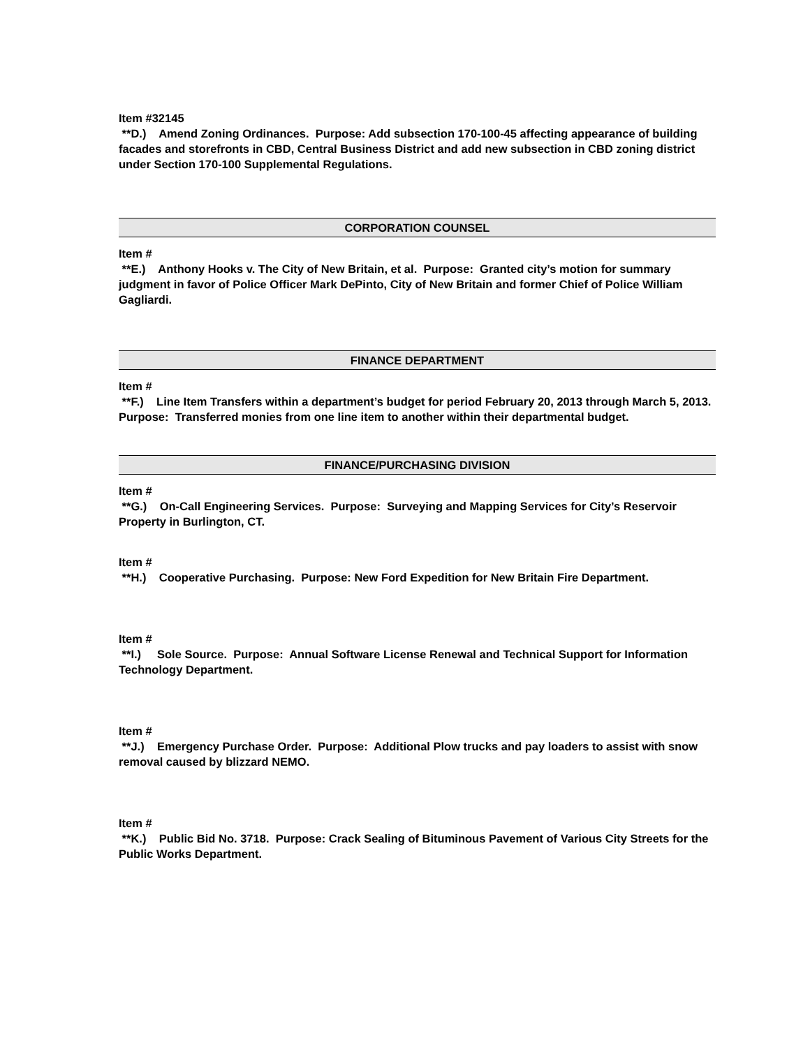Item #32145
**D.) Amend Zoning Ordinances. Purpose: Add subsection 170-100-45 affecting appearance of building facades and storefronts in CBD, Central Business District and add new subsection in CBD zoning district under Section 170-100 Supplemental Regulations.
CORPORATION COUNSEL
Item #
**E.) Anthony Hooks v. The City of New Britain, et al. Purpose: Granted city’s motion for summary judgment in favor of Police Officer Mark DePinto, City of New Britain and former Chief of Police William Gagliardi.
FINANCE DEPARTMENT
Item #
**F.) Line Item Transfers within a department’s budget for period February 20, 2013 through March 5, 2013. Purpose: Transferred monies from one line item to another within their departmental budget.
FINANCE/PURCHASING DIVISION
Item #
**G.) On-Call Engineering Services. Purpose: Surveying and Mapping Services for City’s Reservoir Property in Burlington, CT.
Item #
**H.) Cooperative Purchasing. Purpose: New Ford Expedition for New Britain Fire Department.
Item #
**I.) Sole Source. Purpose: Annual Software License Renewal and Technical Support for Information Technology Department.
Item #
**J.) Emergency Purchase Order. Purpose: Additional Plow trucks and pay loaders to assist with snow removal caused by blizzard NEMO.
Item #
**K.) Public Bid No. 3718. Purpose: Crack Sealing of Bituminous Pavement of Various City Streets for the Public Works Department.